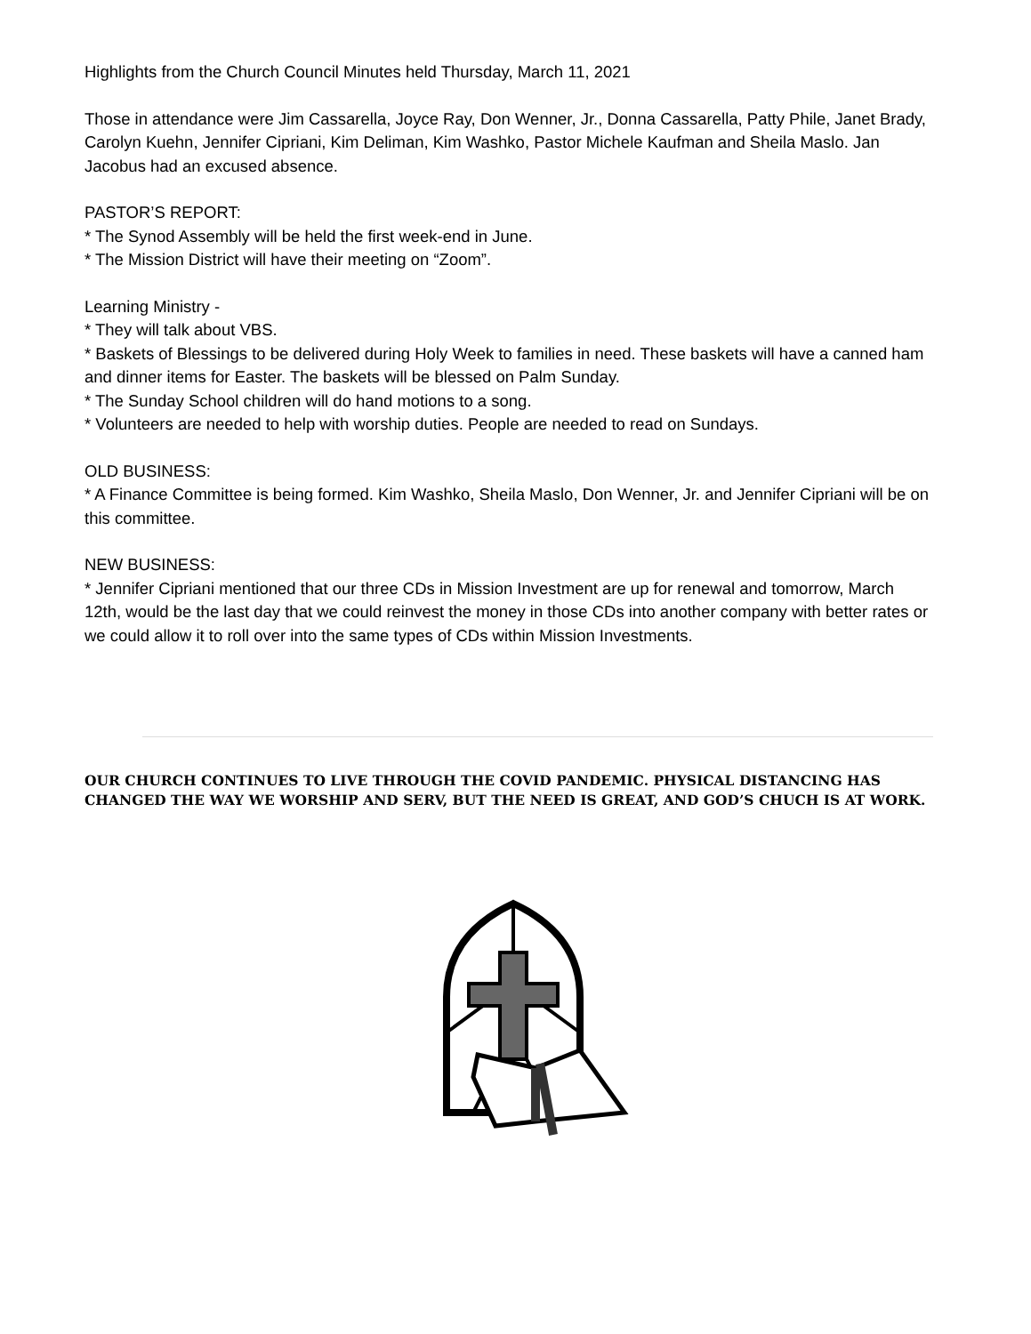Highlights from the Church Council Minutes held Thursday, March 11, 2021
Those in attendance were Jim Cassarella, Joyce Ray, Don Wenner, Jr., Donna Cassarella, Patty Phile, Janet Brady, Carolyn Kuehn, Jennifer Cipriani, Kim Deliman, Kim Washko, Pastor Michele Kaufman and Sheila Maslo. Jan Jacobus had an excused absence.
PASTOR’S REPORT:
* The Synod Assembly will be held the first week-end in June.
* The Mission District will have their meeting on “Zoom”.
Learning Ministry -
* They will talk about VBS.
* Baskets of Blessings to be delivered during Holy Week to families in need. These baskets will have a canned ham and dinner items for Easter. The baskets will be blessed on Palm Sunday.
* The Sunday School children will do hand motions to a song.
* Volunteers are needed to help with worship duties. People are needed to read on Sundays.
OLD BUSINESS:
* A Finance Committee is being formed. Kim Washko, Sheila Maslo, Don Wenner, Jr. and Jennifer Cipriani will be on this committee.
NEW BUSINESS:
* Jennifer Cipriani mentioned that our three CDs in Mission Investment are up for renewal and tomorrow, March 12th, would be the last day that we could reinvest the money in those CDs into another company with better rates or we could allow it to roll over into the same types of CDs within Mission Investments.
OUR CHURCH CONTINUES TO LIVE THROUGH THE COVID PANDEMIC. PHYSICAL DISTANCING HAS CHANGED THE WAY WE WORSHIP AND SERV, BUT THE NEED IS GREAT, AND GOD’S CHUCH IS AT WORK.